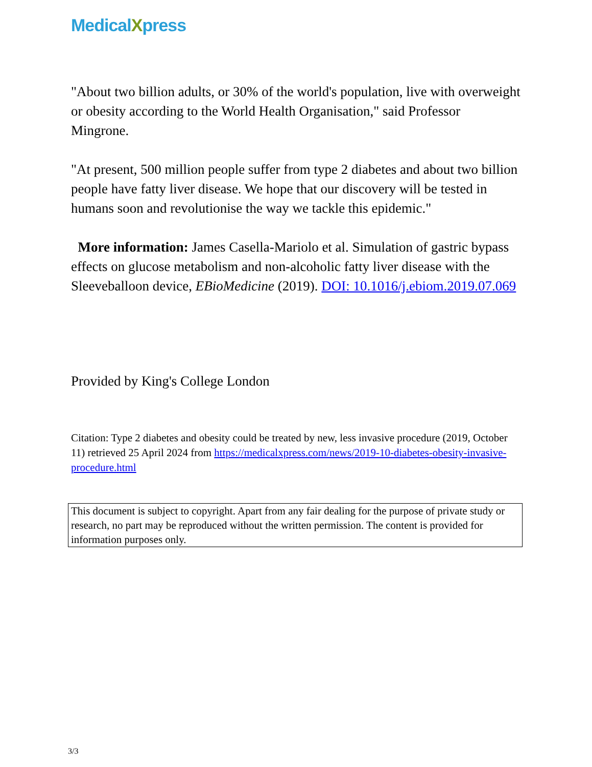MedicalXpress
"About two billion adults, or 30% of the world's population, live with overweight or obesity according to the World Health Organisation," said Professor Mingrone.
"At present, 500 million people suffer from type 2 diabetes and about two billion people have fatty liver disease. We hope that our discovery will be tested in humans soon and revolutionise the way we tackle this epidemic."
More information: James Casella-Mariolo et al. Simulation of gastric bypass effects on glucose metabolism and non-alcoholic fatty liver disease with the Sleeveballoon device, EBioMedicine (2019). DOI: 10.1016/j.ebiom.2019.07.069
Provided by King's College London
Citation: Type 2 diabetes and obesity could be treated by new, less invasive procedure (2019, October 11) retrieved 25 April 2024 from https://medicalxpress.com/news/2019-10-diabetes-obesity-invasive-procedure.html
This document is subject to copyright. Apart from any fair dealing for the purpose of private study or research, no part may be reproduced without the written permission. The content is provided for information purposes only.
3/3